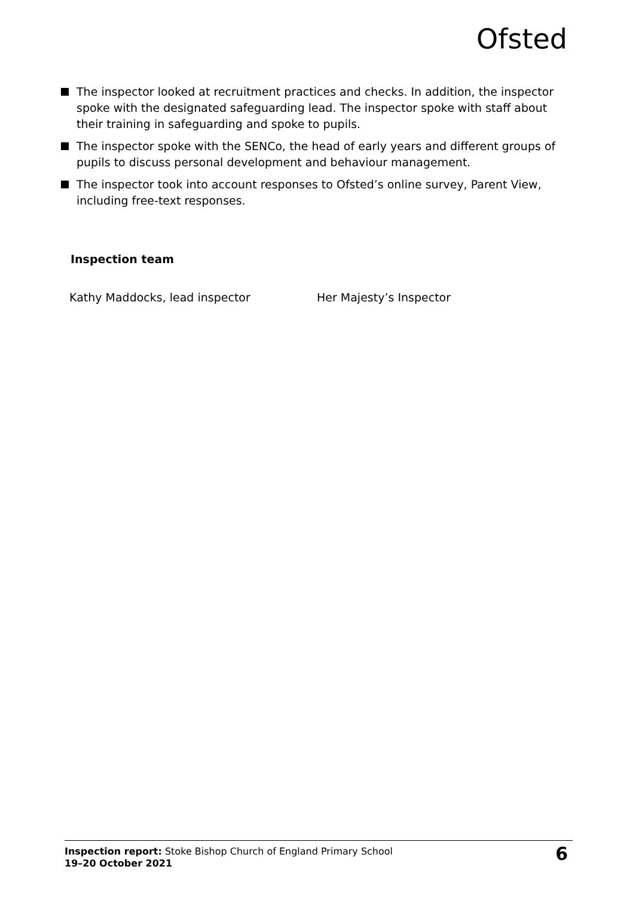Ofsted
The inspector looked at recruitment practices and checks. In addition, the inspector spoke with the designated safeguarding lead. The inspector spoke with staff about their training in safeguarding and spoke to pupils.
The inspector spoke with the SENCo, the head of early years and different groups of pupils to discuss personal development and behaviour management.
The inspector took into account responses to Ofsted’s online survey, Parent View, including free-text responses.
Inspection team
| Kathy Maddocks, lead inspector | Her Majesty’s Inspector |
Inspection report: Stoke Bishop Church of England Primary School
19–20 October 2021
6